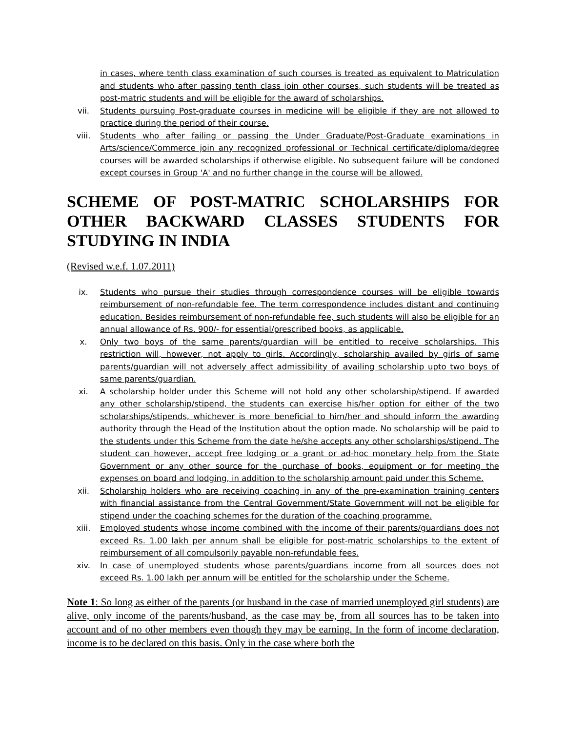in cases, where tenth class examination of such courses is treated as equivalent to Matriculation and students who after passing tenth class join other courses, such students will be treated as post-matric students and will be eligible for the award of scholarships.
vii. Students pursuing Post-graduate courses in medicine will be eligible if they are not allowed to practice during the period of their course.
viii. Students who after failing or passing the Under Graduate/Post-Graduate examinations in Arts/science/Commerce join any recognized professional or Technical certificate/diploma/degree courses will be awarded scholarships if otherwise eligible. No subsequent failure will be condoned except courses in Group 'A' and no further change in the course will be allowed.
SCHEME OF POST-MATRIC SCHOLARSHIPS FOR OTHER BACKWARD CLASSES STUDENTS FOR STUDYING IN INDIA
(Revised w.e.f. 1.07.2011)
ix. Students who pursue their studies through correspondence courses will be eligible towards reimbursement of non-refundable fee. The term correspondence includes distant and continuing education. Besides reimbursement of non-refundable fee, such students will also be eligible for an annual allowance of Rs. 900/- for essential/prescribed books, as applicable.
x. Only two boys of the same parents/guardian will be entitled to receive scholarships. This restriction will, however, not apply to girls. Accordingly, scholarship availed by girls of same parents/guardian will not adversely affect admissibility of availing scholarship upto two boys of same parents/guardian.
xi. A scholarship holder under this Scheme will not hold any other scholarship/stipend. If awarded any other scholarship/stipend, the students can exercise his/her option for either of the two scholarships/stipends, whichever is more beneficial to him/her and should inform the awarding authority through the Head of the Institution about the option made. No scholarship will be paid to the students under this Scheme from the date he/she accepts any other scholarships/stipend. The student can however, accept free lodging or a grant or ad-hoc monetary help from the State Government or any other source for the purchase of books, equipment or for meeting the expenses on board and lodging, in addition to the scholarship amount paid under this Scheme.
xii. Scholarship holders who are receiving coaching in any of the pre-examination training centers with financial assistance from the Central Government/State Government will not be eligible for stipend under the coaching schemes for the duration of the coaching programme.
xiii. Employed students whose income combined with the income of their parents/guardians does not exceed Rs. 1.00 lakh per annum shall be eligible for post-matric scholarships to the extent of reimbursement of all compulsorily payable non-refundable fees.
xiv. In case of unemployed students whose parents/guardians income from all sources does not exceed Rs. 1.00 lakh per annum will be entitled for the scholarship under the Scheme.
Note 1: So long as either of the parents (or husband in the case of married unemployed girl students) are alive, only income of the parents/husband, as the case may be, from all sources has to be taken into account and of no other members even though they may be earning. In the form of income declaration, income is to be declared on this basis. Only in the case where both the